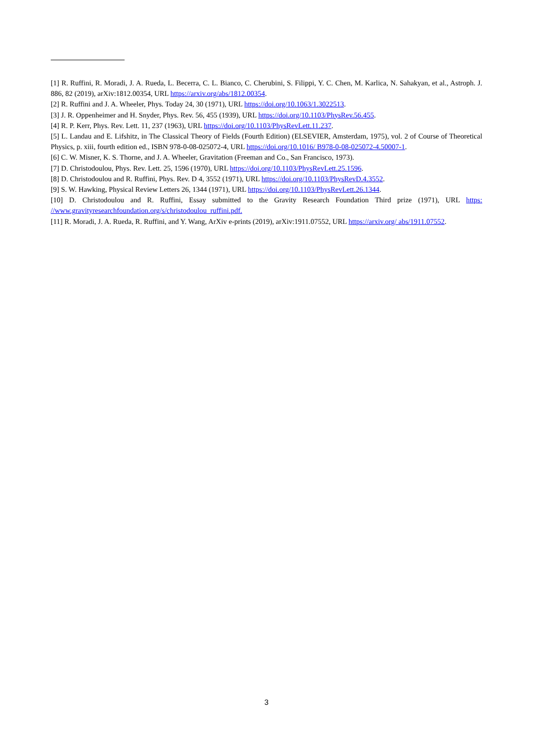[1] R. Ruffini, R. Moradi, J. A. Rueda, L. Becerra, C. L. Bianco, C. Cherubini, S. Filippi, Y. C. Chen, M. Karlica, N. Sahakyan, et al., Astroph. J. 886, 82 (2019), arXiv:1812.00354, URL https://arxiv.org/abs/1812.00354.
[2] R. Ruffini and J. A. Wheeler, Phys. Today 24, 30 (1971), URL https://doi.org/10.1063/1.3022513.
[3] J. R. Oppenheimer and H. Snyder, Phys. Rev. 56, 455 (1939), URL https://doi.org/10.1103/PhysRev.56.455.
[4] R. P. Kerr, Phys. Rev. Lett. 11, 237 (1963), URL https://doi.org/10.1103/PhysRevLett.11.237.
[5] L. Landau and E. Lifshitz, in The Classical Theory of Fields (Fourth Edition) (ELSEVIER, Amsterdam, 1975), vol. 2 of Course of Theoretical Physics, p. xiii, fourth edition ed., ISBN 978-0-08-025072-4, URL https://doi.org/10.1016/ B978-0-08-025072-4.50007-1.
[6] C. W. Misner, K. S. Thorne, and J. A. Wheeler, Gravitation (Freeman and Co., San Francisco, 1973).
[7] D. Christodoulou, Phys. Rev. Lett. 25, 1596 (1970), URL https://doi.org/10.1103/PhysRevLett.25.1596.
[8] D. Christodoulou and R. Ruffini, Phys. Rev. D 4, 3552 (1971), URL https://doi.org/10.1103/PhysRevD.4.3552.
[9] S. W. Hawking, Physical Review Letters 26, 1344 (1971), URL https://doi.org/10.1103/PhysRevLett.26.1344.
[10] D. Christodoulou and R. Ruffini, Essay submitted to the Gravity Research Foundation Third prize (1971), URL https: //www.gravityresearchfoundation.org/s/christodoulou_ruffini.pdf.
[11] R. Moradi, J. A. Rueda, R. Ruffini, and Y. Wang, ArXiv e-prints (2019), arXiv:1911.07552, URL https://arxiv.org/ abs/1911.07552.
3